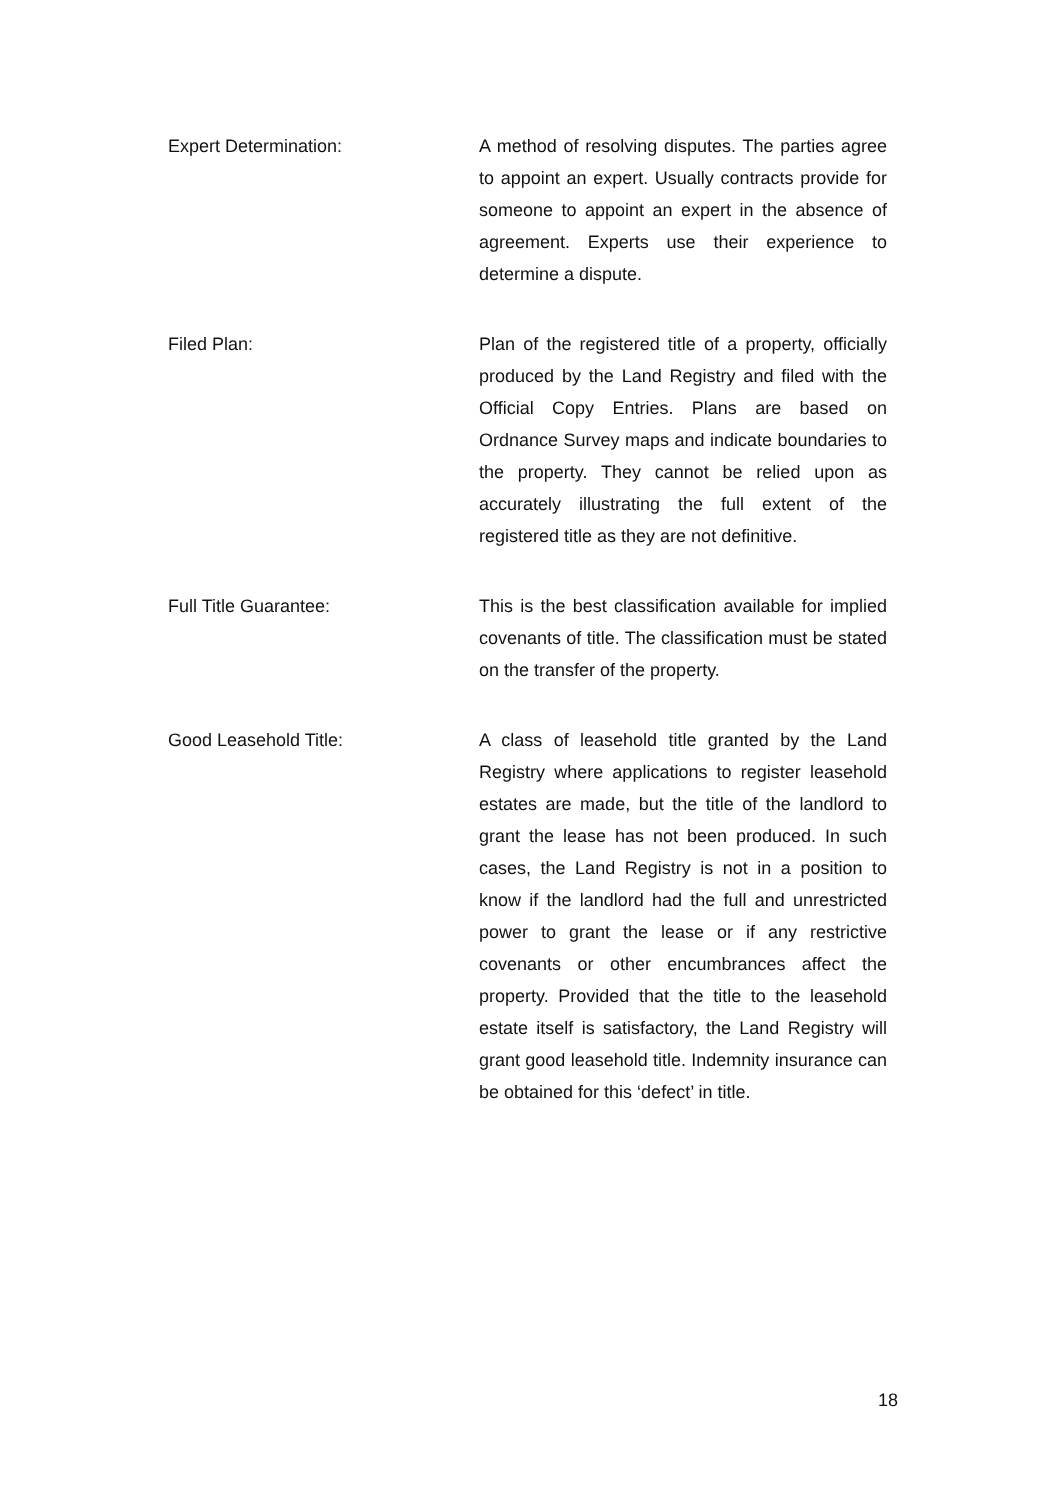Expert Determination: A method of resolving disputes. The parties agree to appoint an expert. Usually contracts provide for someone to appoint an expert in the absence of agreement. Experts use their experience to determine a dispute.
Filed Plan: Plan of the registered title of a property, officially produced by the Land Registry and filed with the Official Copy Entries. Plans are based on Ordnance Survey maps and indicate boundaries to the property. They cannot be relied upon as accurately illustrating the full extent of the registered title as they are not definitive.
Full Title Guarantee: This is the best classification available for implied covenants of title. The classification must be stated on the transfer of the property.
Good Leasehold Title: A class of leasehold title granted by the Land Registry where applications to register leasehold estates are made, but the title of the landlord to grant the lease has not been produced. In such cases, the Land Registry is not in a position to know if the landlord had the full and unrestricted power to grant the lease or if any restrictive covenants or other encumbrances affect the property. Provided that the title to the leasehold estate itself is satisfactory, the Land Registry will grant good leasehold title. Indemnity insurance can be obtained for this ‘defect’ in title.
18